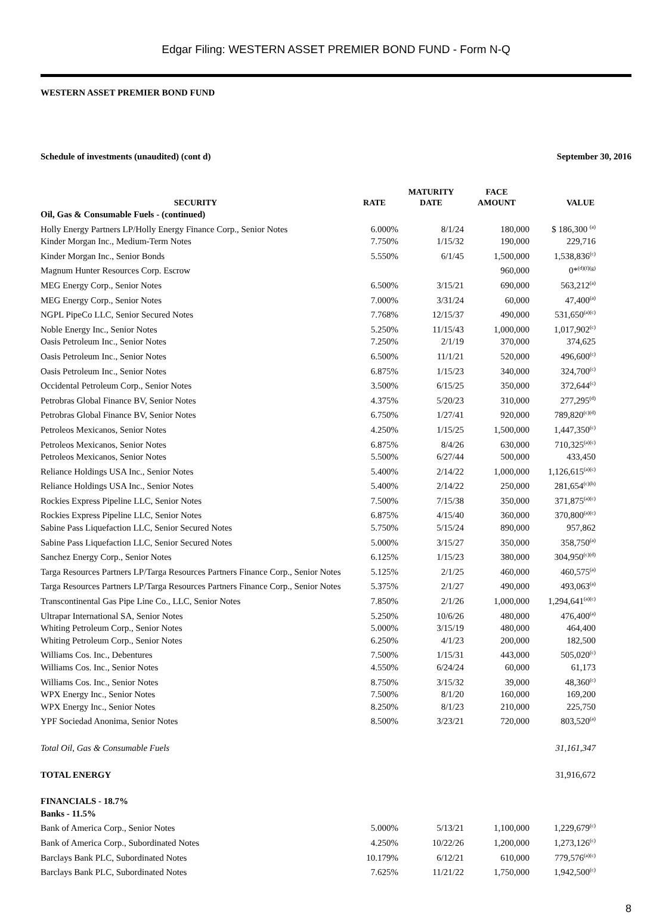Edgar Filing: WESTERN ASSET PREMIER BOND FUND - Form N-Q
WESTERN ASSET PREMIER BOND FUND
Schedule of investments (unaudited) (cont d) September 30, 2016
| SECURITY | RATE | MATURITY DATE | FACE AMOUNT | VALUE |
| --- | --- | --- | --- | --- |
| Oil, Gas & Consumable Fuels - (continued) | | | | |
| Holly Energy Partners LP/Holly Energy Finance Corp., Senior Notes | 6.000% | 8/1/24 | 180,000 | $ 186,300 <sup>(a)</sup> |
| Kinder Morgan Inc., Medium-Term Notes | 7.750% | 1/15/32 | 190,000 | 229,716 |
| Kinder Morgan Inc., Senior Bonds | 5.550% | 6/1/45 | 1,500,000 | 1,538,836<sup>(c)</sup> |
| Magnum Hunter Resources Corp. Escrow | | | 960,000 | 0*<sup>(d)(f)(g)</sup> |
| MEG Energy Corp., Senior Notes | 6.500% | 3/15/21 | 690,000 | 563,212<sup>(a)</sup> |
| MEG Energy Corp., Senior Notes | 7.000% | 3/31/24 | 60,000 | 47,400<sup>(a)</sup> |
| NGPL PipeCo LLC, Senior Secured Notes | 7.768% | 12/15/37 | 490,000 | 531,650<sup>(a)(c)</sup> |
| Noble Energy Inc., Senior Notes | 5.250% | 11/15/43 | 1,000,000 | 1,017,902<sup>(c)</sup> |
| Oasis Petroleum Inc., Senior Notes | 7.250% | 2/1/19 | 370,000 | 374,625 |
| Oasis Petroleum Inc., Senior Notes | 6.500% | 11/1/21 | 520,000 | 496,600<sup>(c)</sup> |
| Oasis Petroleum Inc., Senior Notes | 6.875% | 1/15/23 | 340,000 | 324,700<sup>(c)</sup> |
| Occidental Petroleum Corp., Senior Notes | 3.500% | 6/15/25 | 350,000 | 372,644<sup>(c)</sup> |
| Petrobras Global Finance BV, Senior Notes | 4.375% | 5/20/23 | 310,000 | 277,295<sup>(d)</sup> |
| Petrobras Global Finance BV, Senior Notes | 6.750% | 1/27/41 | 920,000 | 789,820<sup>(c)(d)</sup> |
| Petroleos Mexicanos, Senior Notes | 4.250% | 1/15/25 | 1,500,000 | 1,447,350<sup>(c)</sup> |
| Petroleos Mexicanos, Senior Notes | 6.875% | 8/4/26 | 630,000 | 710,325<sup>(a)(c)</sup> |
| Petroleos Mexicanos, Senior Notes | 5.500% | 6/27/44 | 500,000 | 433,450 |
| Reliance Holdings USA Inc., Senior Notes | 5.400% | 2/14/22 | 1,000,000 | 1,126,615<sup>(a)(c)</sup> |
| Reliance Holdings USA Inc., Senior Notes | 5.400% | 2/14/22 | 250,000 | 281,654<sup>(c)(h)</sup> |
| Rockies Express Pipeline LLC, Senior Notes | 7.500% | 7/15/38 | 350,000 | 371,875<sup>(a)(c)</sup> |
| Rockies Express Pipeline LLC, Senior Notes | 6.875% | 4/15/40 | 360,000 | 370,800<sup>(a)(c)</sup> |
| Sabine Pass Liquefaction LLC, Senior Secured Notes | 5.750% | 5/15/24 | 890,000 | 957,862 |
| Sabine Pass Liquefaction LLC, Senior Secured Notes | 5.000% | 3/15/27 | 350,000 | 358,750<sup>(a)</sup> |
| Sanchez Energy Corp., Senior Notes | 6.125% | 1/15/23 | 380,000 | 304,950<sup>(c)(d)</sup> |
| Targa Resources Partners LP/Targa Resources Partners Finance Corp., Senior Notes | 5.125% | 2/1/25 | 460,000 | 460,575<sup>(a)</sup> |
| Targa Resources Partners LP/Targa Resources Partners Finance Corp., Senior Notes | 5.375% | 2/1/27 | 490,000 | 493,063<sup>(a)</sup> |
| Transcontinental Gas Pipe Line Co., LLC, Senior Notes | 7.850% | 2/1/26 | 1,000,000 | 1,294,641<sup>(a)(c)</sup> |
| Ultrapar International SA, Senior Notes | 5.250% | 10/6/26 | 480,000 | 476,400<sup>(a)</sup> |
| Whiting Petroleum Corp., Senior Notes | 5.000% | 3/15/19 | 480,000 | 464,400 |
| Whiting Petroleum Corp., Senior Notes | 6.250% | 4/1/23 | 200,000 | 182,500 |
| Williams Cos. Inc., Debentures | 7.500% | 1/15/31 | 443,000 | 505,020<sup>(c)</sup> |
| Williams Cos. Inc., Senior Notes | 4.550% | 6/24/24 | 60,000 | 61,173 |
| Williams Cos. Inc., Senior Notes | 8.750% | 3/15/32 | 39,000 | 48,360<sup>(c)</sup> |
| WPX Energy Inc., Senior Notes | 7.500% | 8/1/20 | 160,000 | 169,200 |
| WPX Energy Inc., Senior Notes | 8.250% | 8/1/23 | 210,000 | 225,750 |
| YPF Sociedad Anonima, Senior Notes | 8.500% | 3/23/21 | 720,000 | 803,520<sup>(a)</sup> |
| Total Oil, Gas & Consumable Fuels | | | | 31,161,347 |
| TOTAL ENERGY | | | | 31,916,672 |
| FINANCIALS - 18.7% | | | | |
| Banks - 11.5% | | | | |
| Bank of America Corp., Senior Notes | 5.000% | 5/13/21 | 1,100,000 | 1,229,679<sup>(c)</sup> |
| Bank of America Corp., Subordinated Notes | 4.250% | 10/22/26 | 1,200,000 | 1,273,126<sup>(c)</sup> |
| Barclays Bank PLC, Subordinated Notes | 10.179% | 6/12/21 | 610,000 | 779,576<sup>(a)(c)</sup> |
| Barclays Bank PLC, Subordinated Notes | 7.625% | 11/21/22 | 1,750,000 | 1,942,500<sup>(c)</sup> |
8